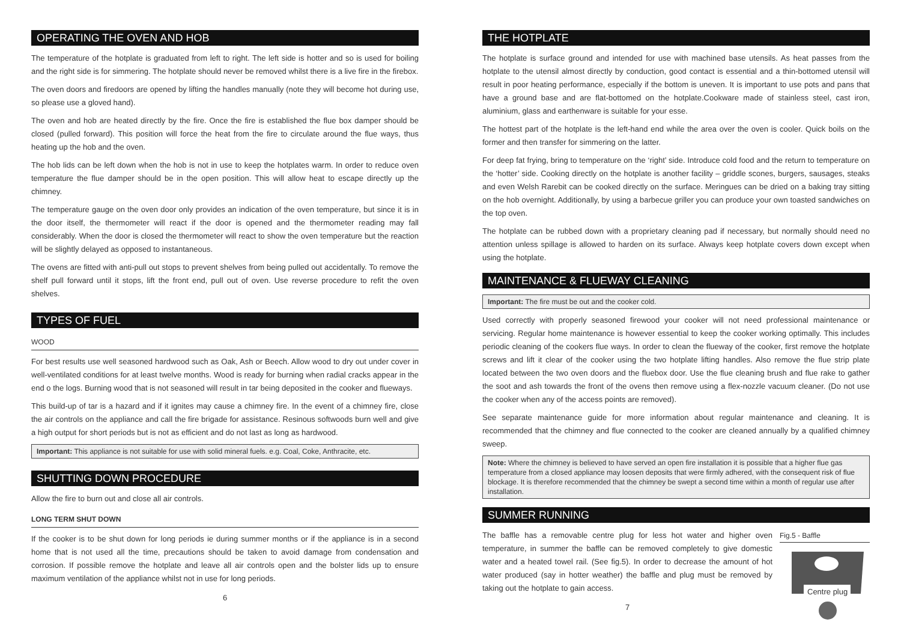OPERATING THE OVEN AND HOB
The temperature of the hotplate is graduated from left to right. The left side is hotter and so is used for boiling and the right side is for simmering. The hotplate should never be removed whilst there is a live fire in the firebox.
The oven doors and firedoors are opened by lifting the handles manually (note they will become hot during use, so please use a gloved hand).
The oven and hob are heated directly by the fire. Once the fire is established the flue box damper should be closed (pulled forward). This position will force the heat from the fire to circulate around the flue ways, thus heating up the hob and the oven.
The hob lids can be left down when the hob is not in use to keep the hotplates warm. In order to reduce oven temperature the flue damper should be in the open position. This will allow heat to escape directly up the chimney.
The temperature gauge on the oven door only provides an indication of the oven temperature, but since it is in the door itself, the thermometer will react if the door is opened and the thermometer reading may fall considerably. When the door is closed the thermometer will react to show the oven temperature but the reaction will be slightly delayed as opposed to instantaneous.
The ovens are fitted with anti-pull out stops to prevent shelves from being pulled out accidentally. To remove the shelf pull forward until it stops, lift the front end, pull out of oven. Use reverse procedure to refit the oven shelves.
TYPES OF FUEL
WOOD
For best results use well seasoned hardwood such as Oak, Ash or Beech. Allow wood to dry out under cover in well-ventilated conditions for at least twelve months. Wood is ready for burning when radial cracks appear in the end o the logs. Burning wood that is not seasoned will result in tar being deposited in the cooker and flueways.
This build-up of tar is a hazard and if it ignites may cause a chimney fire. In the event of a chimney fire, close the air controls on the appliance and call the fire brigade for assistance. Resinous softwoods burn well and give a high output for short periods but is not as efficient and do not last as long as hardwood.
Important: This appliance is not suitable for use with solid mineral fuels. e.g. Coal, Coke, Anthracite, etc.
SHUTTING DOWN PROCEDURE
Allow the fire to burn out and close all air controls.
LONG TERM SHUT DOWN
If the cooker is to be shut down for long periods ie during summer months or if the appliance is in a second home that is not used all the time, precautions should be taken to avoid damage from condensation and corrosion. If possible remove the hotplate and leave all air controls open and the bolster lids up to ensure maximum ventilation of the appliance whilst not in use for long periods.
6
THE HOTPLATE
The hotplate is surface ground and intended for use with machined base utensils. As heat passes from the hotplate to the utensil almost directly by conduction, good contact is essential and a thin-bottomed utensil will result in poor heating performance, especially if the bottom is uneven. It is important to use pots and pans that have a ground base and are flat-bottomed on the hotplate.Cookware made of stainless steel, cast iron, aluminium, glass and earthenware is suitable for your esse.
The hottest part of the hotplate is the left-hand end while the area over the oven is cooler. Quick boils on the former and then transfer for simmering on the latter.
For deep fat frying, bring to temperature on the ‘right’ side. Introduce cold food and the return to temperature on the ‘hotter’ side. Cooking directly on the hotplate is another facility – griddle scones, burgers, sausages, steaks and even Welsh Rarebit can be cooked directly on the surface. Meringues can be dried on a baking tray sitting on the hob overnight. Additionally, by using a barbecue griller you can produce your own toasted sandwiches on the top oven.
The hotplate can be rubbed down with a proprietary cleaning pad if necessary, but normally should need no attention unless spillage is allowed to harden on its surface. Always keep hotplate covers down except when using the hotplate.
MAINTENANCE & FLUEWAY CLEANING
Important: The fire must be out and the cooker cold.
Used correctly with properly seasoned firewood your cooker will not need professional maintenance or servicing. Regular home maintenance is however essential to keep the cooker working optimally. This includes periodic cleaning of the cookers flue ways. In order to clean the flueway of the cooker, first remove the hotplate screws and lift it clear of the cooker using the two hotplate lifting handles. Also remove the flue strip plate located between the two oven doors and the fluebox door. Use the flue cleaning brush and flue rake to gather the soot and ash towards the front of the ovens then remove using a flex-nozzle vacuum cleaner. (Do not use the cooker when any of the access points are removed).
See separate maintenance guide for more information about regular maintenance and cleaning. It is recommended that the chimney and flue connected to the cooker are cleaned annually by a qualified chimney sweep.
Note: Where the chimney is believed to have served an open fire installation it is possible that a higher flue gas temperature from a closed appliance may loosen deposits that were firmly adhered, with the consequent risk of flue blockage. It is therefore recommended that the chimney be swept a second time within a month of regular use after installation.
SUMMER RUNNING
Fig.5 - Baffle
Centre plug
The baffle has a removable centre plug for less hot water and higher oven temperature, in summer the baffle can be removed completely to give domestic water and a heated towel rail. (See fig.5). In order to decrease the amount of hot water produced (say in hotter weather) the baffle and plug must be removed by taking out the hotplate to gain access.
7